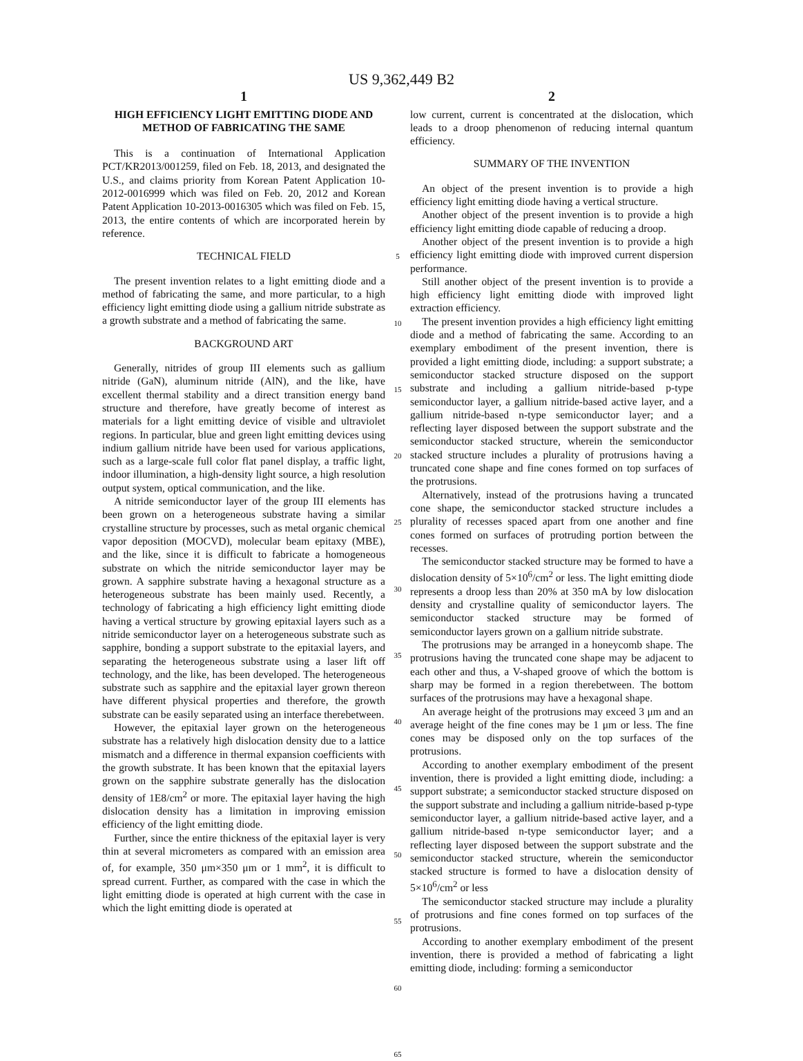US 9,362,449 B2
1
HIGH EFFICIENCY LIGHT EMITTING DIODE AND METHOD OF FABRICATING THE SAME
This is a continuation of International Application PCT/KR2013/001259, filed on Feb. 18, 2013, and designated the U.S., and claims priority from Korean Patent Application 10-2012-0016999 which was filed on Feb. 20, 2012 and Korean Patent Application 10-2013-0016305 which was filed on Feb. 15, 2013, the entire contents of which are incorporated herein by reference.
TECHNICAL FIELD
The present invention relates to a light emitting diode and a method of fabricating the same, and more particular, to a high efficiency light emitting diode using a gallium nitride substrate as a growth substrate and a method of fabricating the same.
BACKGROUND ART
Generally, nitrides of group III elements such as gallium nitride (GaN), aluminum nitride (AlN), and the like, have excellent thermal stability and a direct transition energy band structure and therefore, have greatly become of interest as materials for a light emitting device of visible and ultraviolet regions. In particular, blue and green light emitting devices using indium gallium nitride have been used for various applications, such as a large-scale full color flat panel display, a traffic light, indoor illumination, a high-density light source, a high resolution output system, optical communication, and the like.
A nitride semiconductor layer of the group III elements has been grown on a heterogeneous substrate having a similar crystalline structure by processes, such as metal organic chemical vapor deposition (MOCVD), molecular beam epitaxy (MBE), and the like, since it is difficult to fabricate a homogeneous substrate on which the nitride semiconductor layer may be grown. A sapphire substrate having a hexagonal structure as a heterogeneous substrate has been mainly used. Recently, a technology of fabricating a high efficiency light emitting diode having a vertical structure by growing epitaxial layers such as a nitride semiconductor layer on a heterogeneous substrate such as sapphire, bonding a support substrate to the epitaxial layers, and separating the heterogeneous substrate using a laser lift off technology, and the like, has been developed. The heterogeneous substrate such as sapphire and the epitaxial layer grown thereon have different physical properties and therefore, the growth substrate can be easily separated using an interface therebetween.
However, the epitaxial layer grown on the heterogeneous substrate has a relatively high dislocation density due to a lattice mismatch and a difference in thermal expansion coefficients with the growth substrate. It has been known that the epitaxial layers grown on the sapphire substrate generally has the dislocation density of 1E8/cm<sup>2</sup> or more. The epitaxial layer having the high dislocation density has a limitation in improving emission efficiency of the light emitting diode.
Further, since the entire thickness of the epitaxial layer is very thin at several micrometers as compared with an emission area of, for example, 350 μm×350 μm or 1 mm<sup>2</sup>, it is difficult to spread current. Further, as compared with the case in which the light emitting diode is operated at high current with the case in which the light emitting diode is operated at
5
10
15
20
25
30
35
40
45
50
55
60
65
2
low current, current is concentrated at the dislocation, which leads to a droop phenomenon of reducing internal quantum efficiency.
SUMMARY OF THE INVENTION
An object of the present invention is to provide a high efficiency light emitting diode having a vertical structure.
Another object of the present invention is to provide a high efficiency light emitting diode capable of reducing a droop.
Another object of the present invention is to provide a high efficiency light emitting diode with improved current dispersion performance.
Still another object of the present invention is to provide a high efficiency light emitting diode with improved light extraction efficiency.
The present invention provides a high efficiency light emitting diode and a method of fabricating the same. According to an exemplary embodiment of the present invention, there is provided a light emitting diode, including: a support substrate; a semiconductor stacked structure disposed on the support substrate and including a gallium nitride-based p-type semiconductor layer, a gallium nitride-based active layer, and a gallium nitride-based n-type semiconductor layer; and a reflecting layer disposed between the support substrate and the semiconductor stacked structure, wherein the semiconductor stacked structure includes a plurality of protrusions having a truncated cone shape and fine cones formed on top surfaces of the protrusions.
Alternatively, instead of the protrusions having a truncated cone shape, the semiconductor stacked structure includes a plurality of recesses spaced apart from one another and fine cones formed on surfaces of protruding portion between the recesses.
The semiconductor stacked structure may be formed to have a dislocation density of 5×10<sup>6</sup>/cm<sup>2</sup> or less. The light emitting diode represents a droop less than 20% at 350 mA by low dislocation density and crystalline quality of semiconductor layers. The semiconductor stacked structure may be formed of semiconductor layers grown on a gallium nitride substrate.
The protrusions may be arranged in a honeycomb shape. The protrusions having the truncated cone shape may be adjacent to each other and thus, a V-shaped groove of which the bottom is sharp may be formed in a region therebetween. The bottom surfaces of the protrusions may have a hexagonal shape.
An average height of the protrusions may exceed 3 μm and an average height of the fine cones may be 1 μm or less. The fine cones may be disposed only on the top surfaces of the protrusions.
According to another exemplary embodiment of the present invention, there is provided a light emitting diode, including: a support substrate; a semiconductor stacked structure disposed on the support substrate and including a gallium nitride-based p-type semiconductor layer, a gallium nitride-based active layer, and a gallium nitride-based n-type semiconductor layer; and a reflecting layer disposed between the support substrate and the semiconductor stacked structure, wherein the semiconductor stacked structure is formed to have a dislocation density of 5×10<sup>6</sup>/cm<sup>2</sup> or less
The semiconductor stacked structure may include a plurality of protrusions and fine cones formed on top surfaces of the protrusions.
According to another exemplary embodiment of the present invention, there is provided a method of fabricating a light emitting diode, including: forming a semiconductor